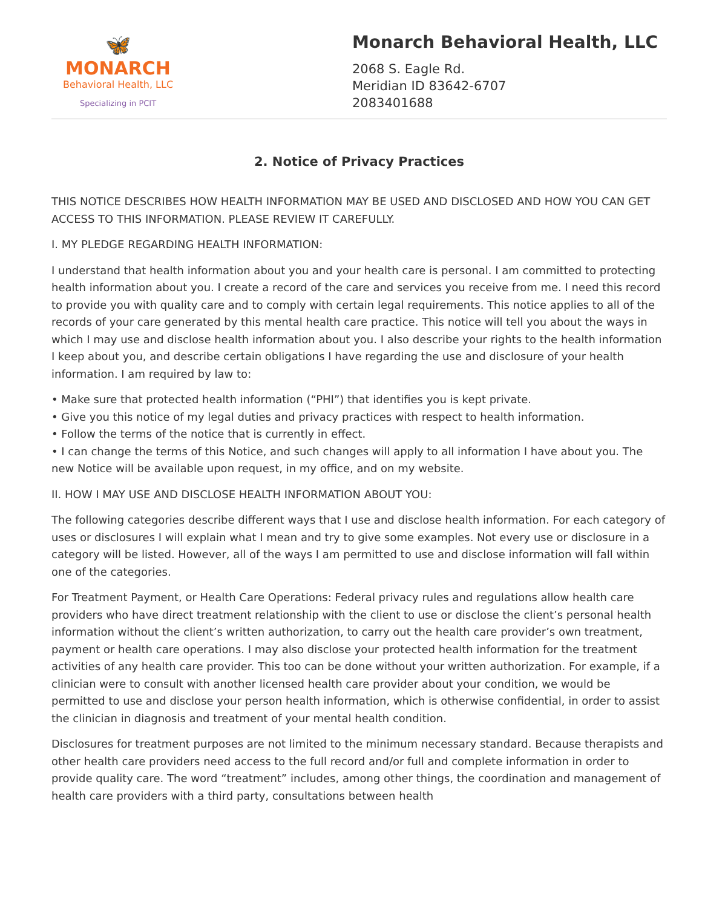🦋
MONARCH
Behavioral Health, LLC
Specializing in PCIT
Monarch Behavioral Health, LLC
2068 S. Eagle Rd.
Meridian ID 83642-6707
2083401688
2. Notice of Privacy Practices
THIS NOTICE DESCRIBES HOW HEALTH INFORMATION MAY BE USED AND DISCLOSED AND HOW YOU CAN GET ACCESS TO THIS INFORMATION. PLEASE REVIEW IT CAREFULLY.
I. MY PLEDGE REGARDING HEALTH INFORMATION:
I understand that health information about you and your health care is personal. I am committed to protecting health information about you. I create a record of the care and services you receive from me. I need this record to provide you with quality care and to comply with certain legal requirements. This notice applies to all of the records of your care generated by this mental health care practice. This notice will tell you about the ways in which I may use and disclose health information about you. I also describe your rights to the health information I keep about you, and describe certain obligations I have regarding the use and disclosure of your health information. I am required by law to:
• Make sure that protected health information (“PHI”) that identifies you is kept private.
• Give you this notice of my legal duties and privacy practices with respect to health information.
• Follow the terms of the notice that is currently in effect.
• I can change the terms of this Notice, and such changes will apply to all information I have about you. The new Notice will be available upon request, in my office, and on my website.
II. HOW I MAY USE AND DISCLOSE HEALTH INFORMATION ABOUT YOU:
The following categories describe different ways that I use and disclose health information. For each category of uses or disclosures I will explain what I mean and try to give some examples. Not every use or disclosure in a category will be listed. However, all of the ways I am permitted to use and disclose information will fall within one of the categories.
For Treatment Payment, or Health Care Operations: Federal privacy rules and regulations allow health care providers who have direct treatment relationship with the client to use or disclose the client’s personal health information without the client’s written authorization, to carry out the health care provider’s own treatment, payment or health care operations. I may also disclose your protected health information for the treatment activities of any health care provider. This too can be done without your written authorization. For example, if a clinician were to consult with another licensed health care provider about your condition, we would be permitted to use and disclose your person health information, which is otherwise confidential, in order to assist the clinician in diagnosis and treatment of your mental health condition.
Disclosures for treatment purposes are not limited to the minimum necessary standard. Because therapists and other health care providers need access to the full record and/or full and complete information in order to provide quality care. The word “treatment” includes, among other things, the coordination and management of health care providers with a third party, consultations between health